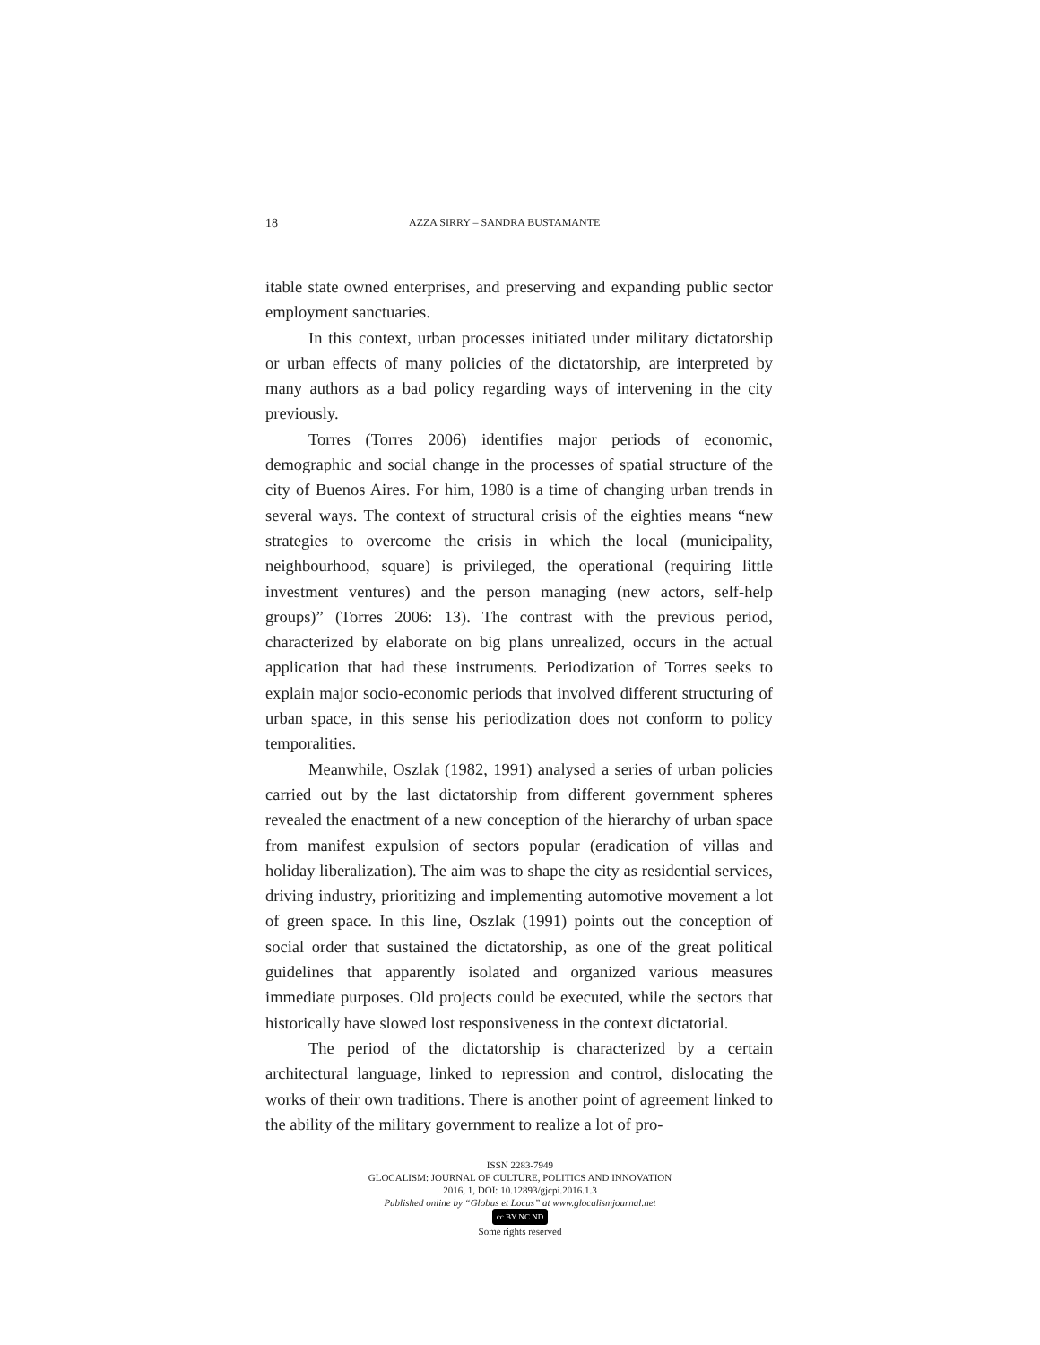18 AZZA SIRRY – SANDRA BUSTAMANTE
itable state owned enterprises, and preserving and expanding public sector employment sanctuaries.
In this context, urban processes initiated under military dictatorship or urban effects of many policies of the dictatorship, are interpreted by many authors as a bad policy regarding ways of intervening in the city previously.
Torres (Torres 2006) identifies major periods of economic, demographic and social change in the processes of spatial structure of the city of Buenos Aires. For him, 1980 is a time of changing urban trends in several ways. The context of structural crisis of the eighties means “new strategies to overcome the crisis in which the local (municipality, neighbourhood, square) is privileged, the operational (requiring little investment ventures) and the person managing (new actors, self-help groups)” (Torres 2006: 13). The contrast with the previous period, characterized by elaborate on big plans unrealized, occurs in the actual application that had these instruments. Periodization of Torres seeks to explain major socio-economic periods that involved different structuring of urban space, in this sense his periodization does not conform to policy temporalities.
Meanwhile, Oszlak (1982, 1991) analysed a series of urban policies carried out by the last dictatorship from different government spheres revealed the enactment of a new conception of the hierarchy of urban space from manifest expulsion of sectors popular (eradication of villas and holiday liberalization). The aim was to shape the city as residential services, driving industry, prioritizing and implementing automotive movement a lot of green space. In this line, Oszlak (1991) points out the conception of social order that sustained the dictatorship, as one of the great political guidelines that apparently isolated and organized various measures immediate purposes. Old projects could be executed, while the sectors that historically have slowed lost responsiveness in the context dictatorial.
The period of the dictatorship is characterized by a certain architectural language, linked to repression and control, dislocating the works of their own traditions. There is another point of agreement linked to the ability of the military government to realize a lot of pro-
ISSN 2283-7949
GLOCALISM: JOURNAL OF CULTURE, POLITICS AND INNOVATION
2016, 1, DOI: 10.12893/gjcpi.2016.1.3
Published online by “Globus et Locus” at www.glocalismjournal.net
cc BY NC ND
Some rights reserved